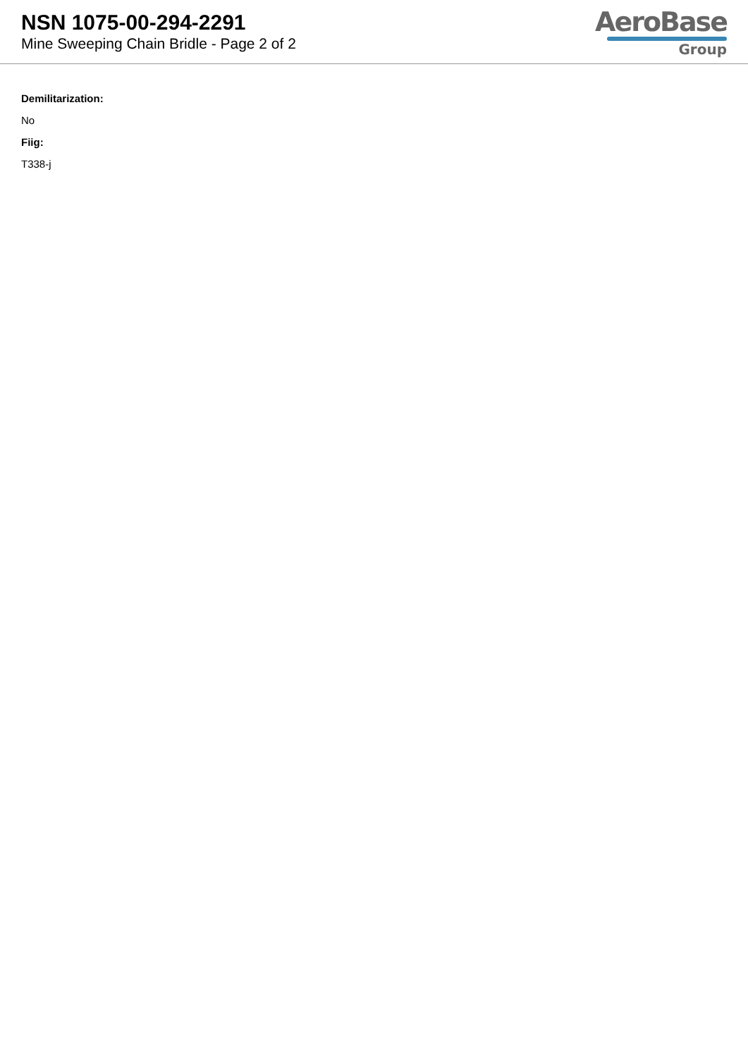NSN 1075-00-294-2291
Mine Sweeping Chain Bridle - Page 2 of 2
AeroBase
Group
Demilitarization:
No
Fiig:
T338-j